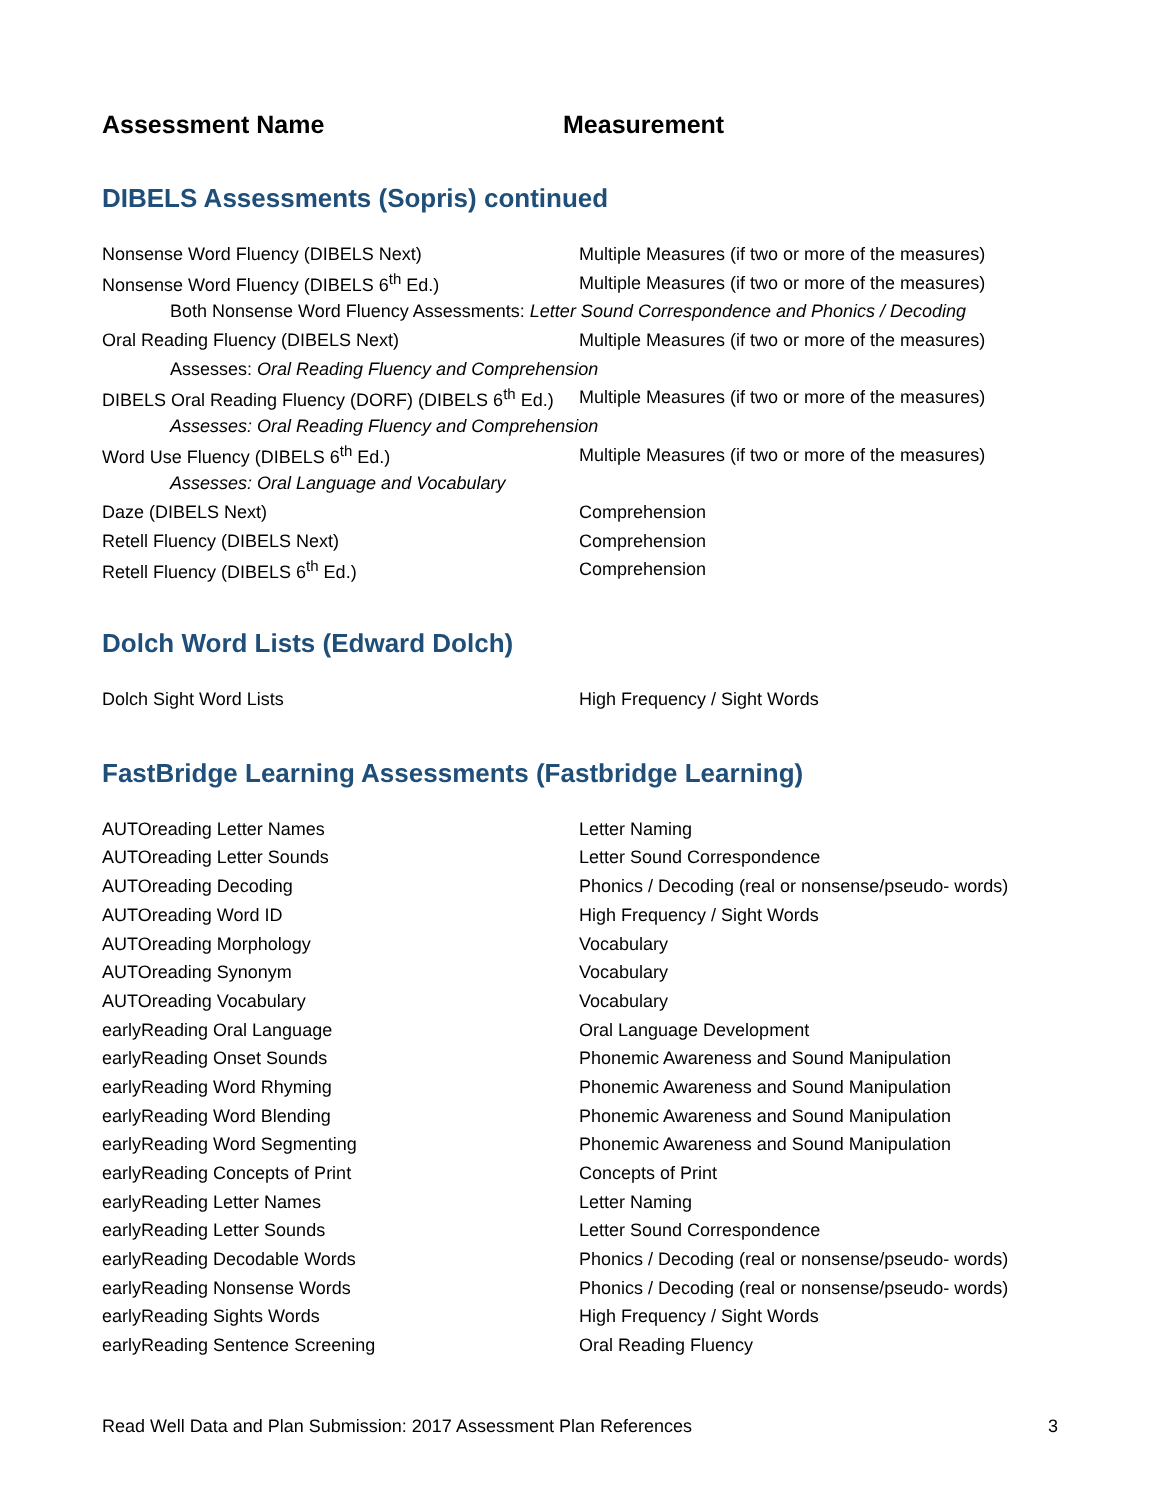Assessment Name Measurement
DIBELS Assessments (Sopris) continued
| Nonsense Word Fluency (DIBELS Next) | Multiple Measures (if two or more of the measures) |
| Nonsense Word Fluency (DIBELS 6<sup>th</sup> Ed.) | Multiple Measures (if two or more of the measures) |
| Both Nonsense Word Fluency Assessments: Letter Sound Correspondence and Phonics / Decoding | |
| Oral Reading Fluency (DIBELS Next) | Multiple Measures (if two or more of the measures) |
| Assesses: Oral Reading Fluency and Comprehension | |
| DIBELS Oral Reading Fluency (DORF) (DIBELS 6<sup>th</sup> Ed.) | Multiple Measures (if two or more of the measures) |
| Assesses: Oral Reading Fluency and Comprehension | |
| Word Use Fluency (DIBELS 6<sup>th</sup> Ed.) | Multiple Measures (if two or more of the measures) |
| Assesses: Oral Language and Vocabulary | |
| Daze (DIBELS Next) | Comprehension |
| Retell Fluency (DIBELS Next) | Comprehension |
| Retell Fluency (DIBELS 6<sup>th</sup> Ed.) | Comprehension |
Dolch Word Lists (Edward Dolch)
| Dolch Sight Word Lists | High Frequency / Sight Words |
FastBridge Learning Assessments (Fastbridge Learning)
| AUTOreading Letter Names | Letter Naming |
| AUTOreading Letter Sounds | Letter Sound Correspondence |
| AUTOreading Decoding | Phonics / Decoding (real or nonsense/pseudo- words) |
| AUTOreading Word ID | High Frequency / Sight Words |
| AUTOreading Morphology | Vocabulary |
| AUTOreading Synonym | Vocabulary |
| AUTOreading Vocabulary | Vocabulary |
| earlyReading Oral Language | Oral Language Development |
| earlyReading Onset Sounds | Phonemic Awareness and Sound Manipulation |
| earlyReading Word Rhyming | Phonemic Awareness and Sound Manipulation |
| earlyReading Word Blending | Phonemic Awareness and Sound Manipulation |
| earlyReading Word Segmenting | Phonemic Awareness and Sound Manipulation |
| earlyReading Concepts of Print | Concepts of Print |
| earlyReading Letter Names | Letter Naming |
| earlyReading Letter Sounds | Letter Sound Correspondence |
| earlyReading Decodable Words | Phonics / Decoding (real or nonsense/pseudo- words) |
| earlyReading Nonsense Words | Phonics / Decoding (real or nonsense/pseudo- words) |
| earlyReading Sights Words | High Frequency / Sight Words |
| earlyReading Sentence Screening | Oral Reading Fluency |
Read Well Data and Plan Submission: 2017 Assessment Plan References 3